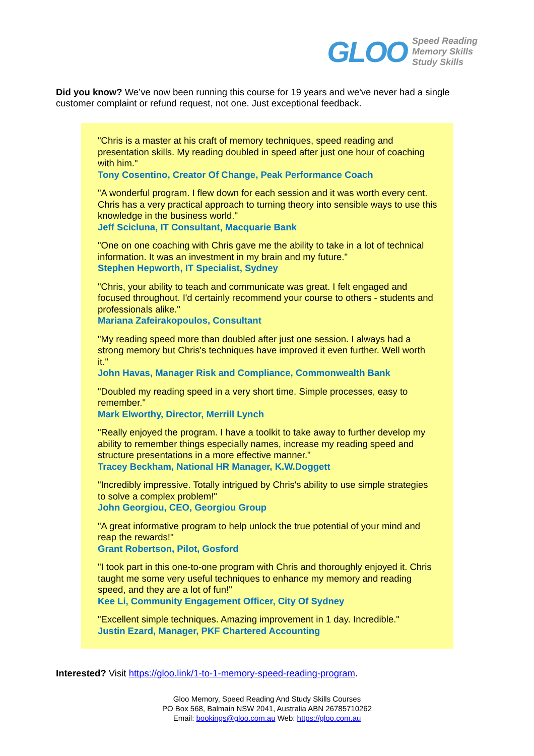GLOO
Speed Reading
Memory Skills
Study Skills
Did you know? We’ve now been running this course for 19 years and we've never had a single customer complaint or refund request, not one. Just exceptional feedback.
"Chris is a master at his craft of memory techniques, speed reading and presentation skills. My reading doubled in speed after just one hour of coaching with him."
Tony Cosentino, Creator Of Change, Peak Performance Coach
"A wonderful program. I flew down for each session and it was worth every cent. Chris has a very practical approach to turning theory into sensible ways to use this knowledge in the business world."
Jeff Scicluna, IT Consultant, Macquarie Bank
"One on one coaching with Chris gave me the ability to take in a lot of technical information. It was an investment in my brain and my future."
Stephen Hepworth, IT Specialist, Sydney
"Chris, your ability to teach and communicate was great. I felt engaged and focused throughout. I'd certainly recommend your course to others - students and professionals alike."
Mariana Zafeirakopoulos, Consultant
"My reading speed more than doubled after just one session. I always had a strong memory but Chris's techniques have improved it even further. Well worth it."
John Havas, Manager Risk and Compliance, Commonwealth Bank
"Doubled my reading speed in a very short time. Simple processes, easy to remember."
Mark Elworthy, Director, Merrill Lynch
"Really enjoyed the program. I have a toolkit to take away to further develop my ability to remember things especially names, increase my reading speed and structure presentations in a more effective manner."
Tracey Beckham, National HR Manager, K.W.Doggett
"Incredibly impressive. Totally intrigued by Chris's ability to use simple strategies to solve a complex problem!"
John Georgiou, CEO, Georgiou Group
"A great informative program to help unlock the true potential of your mind and reap the rewards!"
Grant Robertson, Pilot, Gosford
"I took part in this one-to-one program with Chris and thoroughly enjoyed it. Chris taught me some very useful techniques to enhance my memory and reading speed, and they are a lot of fun!"
Kee Li, Community Engagement Officer, City Of Sydney
"Excellent simple techniques. Amazing improvement in 1 day. Incredible."
Justin Ezard, Manager, PKF Chartered Accounting
Interested? Visit https://gloo.link/1-to-1-memory-speed-reading-program.
Gloo Memory, Speed Reading And Study Skills Courses
PO Box 568, Balmain NSW 2041, Australia ABN 26785710262
Email: bookings@gloo.com.au Web: https://gloo.com.au